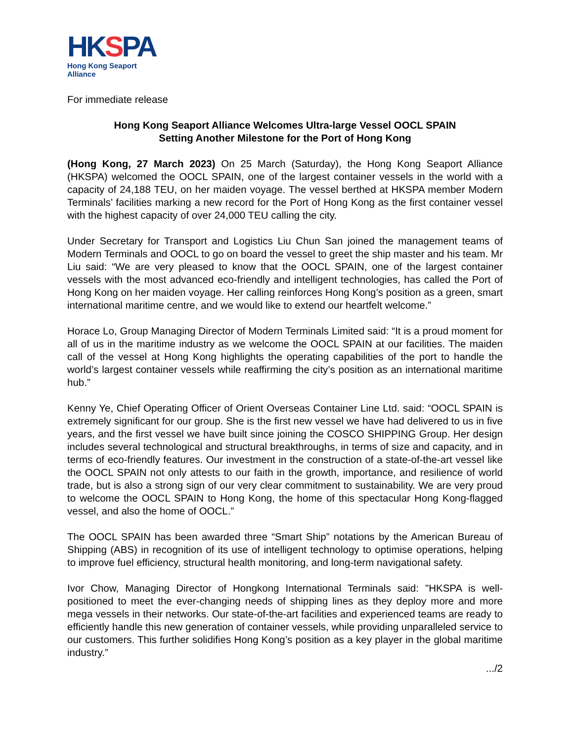HKSPA
Hong Kong Seaport Alliance
For immediate release
Hong Kong Seaport Alliance Welcomes Ultra-large Vessel OOCL SPAIN
Setting Another Milestone for the Port of Hong Kong
(Hong Kong, 27 March 2023) On 25 March (Saturday), the Hong Kong Seaport Alliance (HKSPA) welcomed the OOCL SPAIN, one of the largest container vessels in the world with a capacity of 24,188 TEU, on her maiden voyage. The vessel berthed at HKSPA member Modern Terminals’ facilities marking a new record for the Port of Hong Kong as the first container vessel with the highest capacity of over 24,000 TEU calling the city.
Under Secretary for Transport and Logistics Liu Chun San joined the management teams of Modern Terminals and OOCL to go on board the vessel to greet the ship master and his team. Mr Liu said: “We are very pleased to know that the OOCL SPAIN, one of the largest container vessels with the most advanced eco-friendly and intelligent technologies, has called the Port of Hong Kong on her maiden voyage. Her calling reinforces Hong Kong’s position as a green, smart international maritime centre, and we would like to extend our heartfelt welcome.”
Horace Lo, Group Managing Director of Modern Terminals Limited said: “It is a proud moment for all of us in the maritime industry as we welcome the OOCL SPAIN at our facilities. The maiden call of the vessel at Hong Kong highlights the operating capabilities of the port to handle the world’s largest container vessels while reaffirming the city’s position as an international maritime hub.”
Kenny Ye, Chief Operating Officer of Orient Overseas Container Line Ltd. said: “OOCL SPAIN is extremely significant for our group. She is the first new vessel we have had delivered to us in five years, and the first vessel we have built since joining the COSCO SHIPPING Group. Her design includes several technological and structural breakthroughs, in terms of size and capacity, and in terms of eco-friendly features. Our investment in the construction of a state-of-the-art vessel like the OOCL SPAIN not only attests to our faith in the growth, importance, and resilience of world trade, but is also a strong sign of our very clear commitment to sustainability. We are very proud to welcome the OOCL SPAIN to Hong Kong, the home of this spectacular Hong Kong-flagged vessel, and also the home of OOCL.”
The OOCL SPAIN has been awarded three “Smart Ship” notations by the American Bureau of Shipping (ABS) in recognition of its use of intelligent technology to optimise operations, helping to improve fuel efficiency, structural health monitoring, and long-term navigational safety.
Ivor Chow, Managing Director of Hongkong International Terminals said: "HKSPA is well-positioned to meet the ever-changing needs of shipping lines as they deploy more and more mega vessels in their networks. Our state-of-the-art facilities and experienced teams are ready to efficiently handle this new generation of container vessels, while providing unparalleled service to our customers. This further solidifies Hong Kong’s position as a key player in the global maritime industry.”
.../2